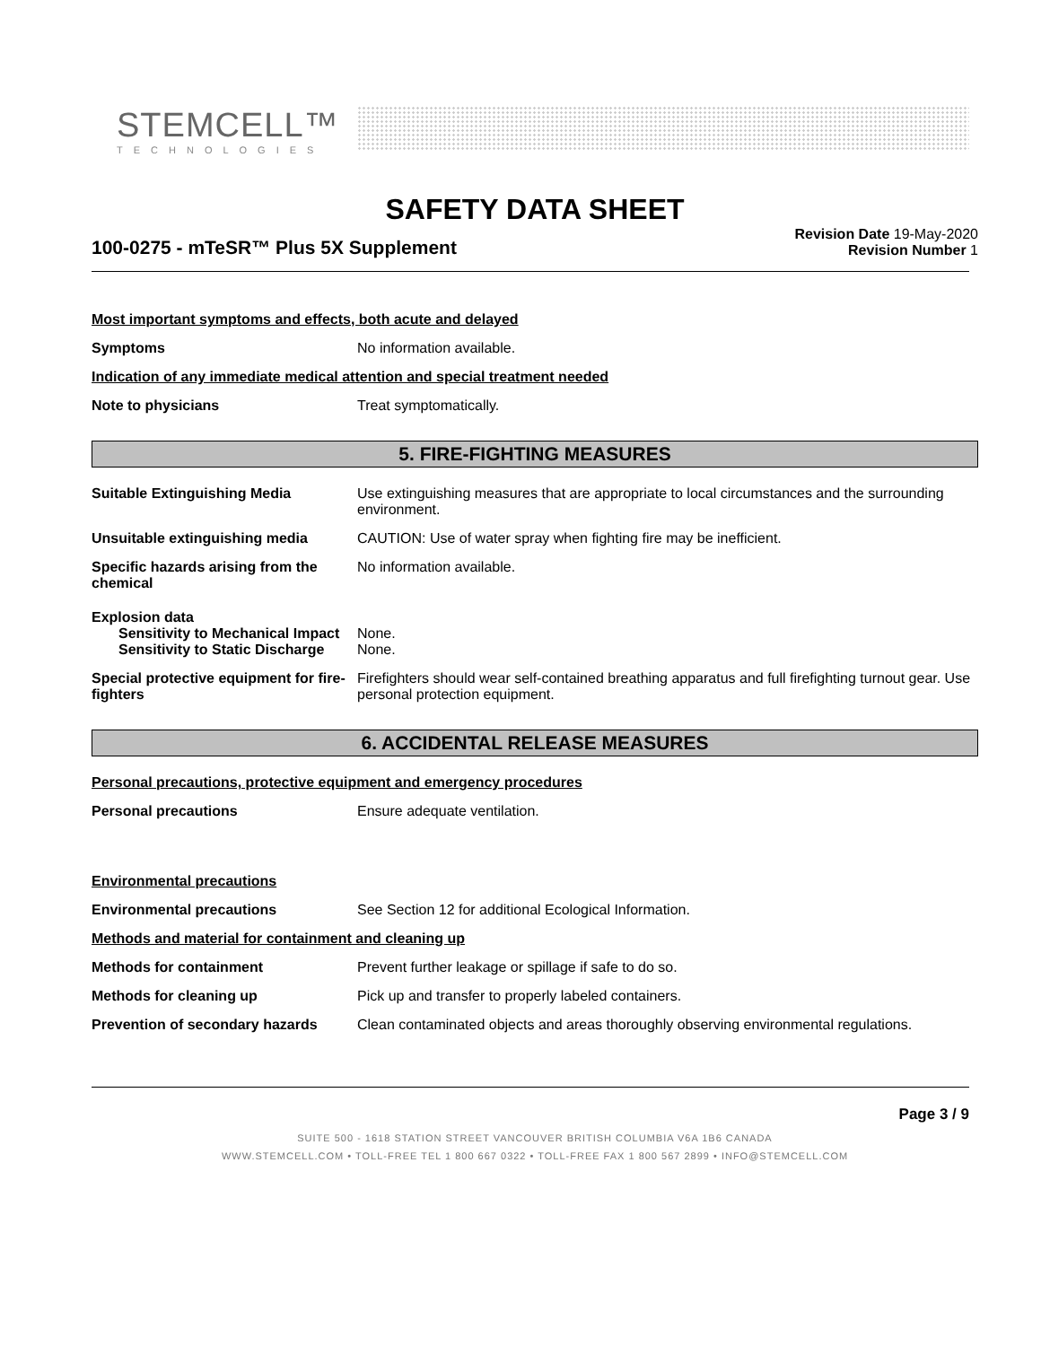STEMCELL™
TECHNOLOGIES
SAFETY DATA SHEET
100-0275 - mTeSR™ Plus 5X Supplement
Revision Date 19-May-2020
Revision Number 1
Most important symptoms and effects, both acute and delayed
Symptoms No information available.
Indication of any immediate medical attention and special treatment needed
Note to physicians Treat symptomatically.
5. FIRE-FIGHTING MEASURES
Suitable Extinguishing Media Use extinguishing measures that are appropriate to local circumstances and the surrounding environment.
Unsuitable extinguishing media CAUTION: Use of water spray when fighting fire may be inefficient.
Specific hazards arising from the chemical
No information available.
Explosion data
Sensitivity to Mechanical Impact None.
Sensitivity to Static Discharge None.
Special protective equipment for fire-fighters
Firefighters should wear self-contained breathing apparatus and full firefighting turnout gear. Use personal protection equipment.
6. ACCIDENTAL RELEASE MEASURES
Personal precautions, protective equipment and emergency procedures
Personal precautions Ensure adequate ventilation.
Environmental precautions
Environmental precautions See Section 12 for additional Ecological Information.
Methods and material for containment and cleaning up
Methods for containment Prevent further leakage or spillage if safe to do so.
Methods for cleaning up Pick up and transfer to properly labeled containers.
Prevention of secondary hazards
Clean contaminated objects and areas thoroughly observing environmental regulations.
Page 3 / 9
SUITE 500 - 1618 STATION STREET VANCOUVER BRITISH COLUMBIA V6A 1B6 CANADA
WWW.STEMCELL.COM • TOLL-FREE TEL 1 800 667 0322 • TOLL-FREE FAX 1 800 567 2899 • INFO@STEMCELL.COM